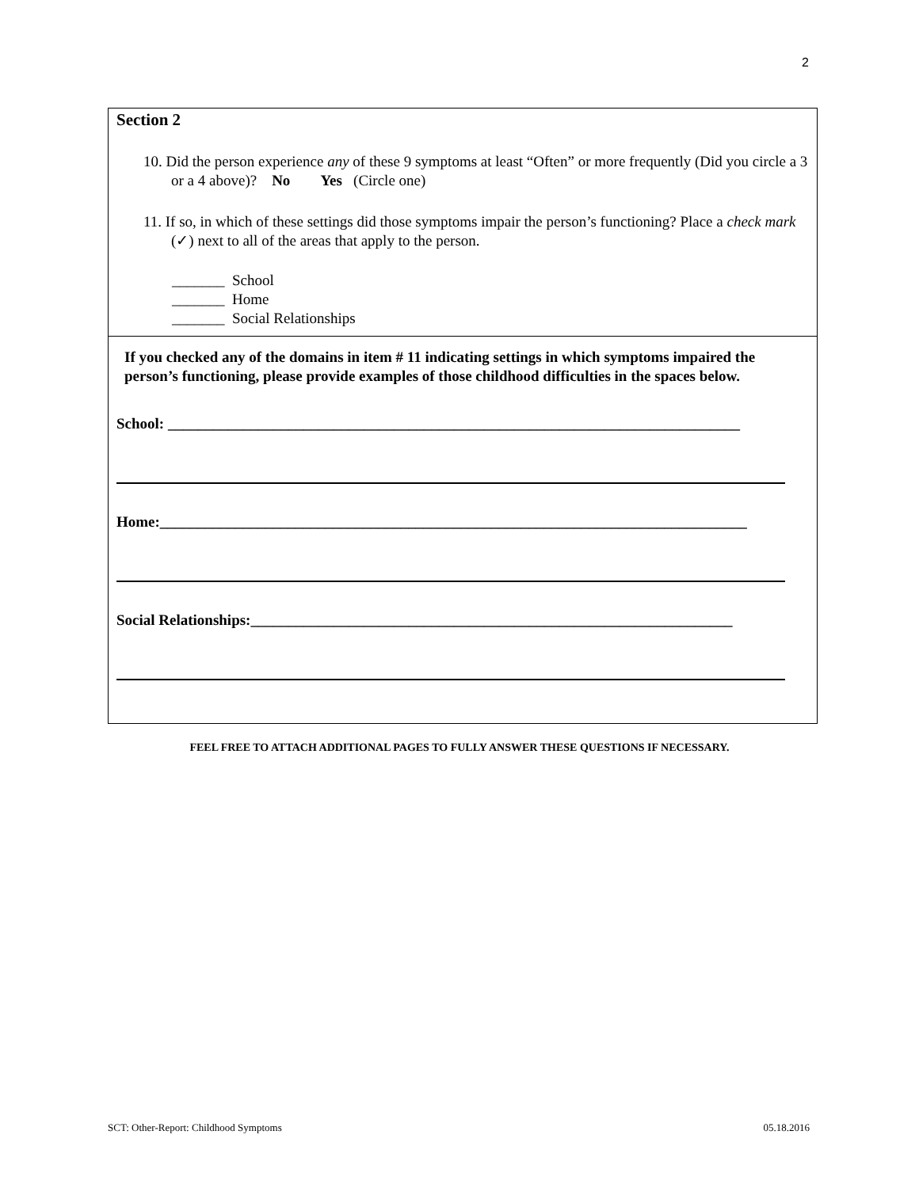2
Section 2
10. Did the person experience any of these 9 symptoms at least “Often” or more frequently (Did you circle a 3 or a 4 above)? No Yes (Circle one)
11. If so, in which of these settings did those symptoms impair the person’s functioning? Place a check mark (✓) next to all of the areas that apply to the person.
_______ School
_______ Home
_______ Social Relationships
If you checked any of the domains in item # 11 indicating settings in which symptoms impaired the person’s functioning, please provide examples of those childhood difficulties in the spaces below.
School: ____________________________________________________________________________
Home:______________________________________________________________________________
Social Relationships:________________________________________________________________
FEEL FREE TO ATTACH ADDITIONAL PAGES TO FULLY ANSWER THESE QUESTIONS IF NECESSARY.
SCT: Other-Report: Childhood Symptoms 05.18.2016